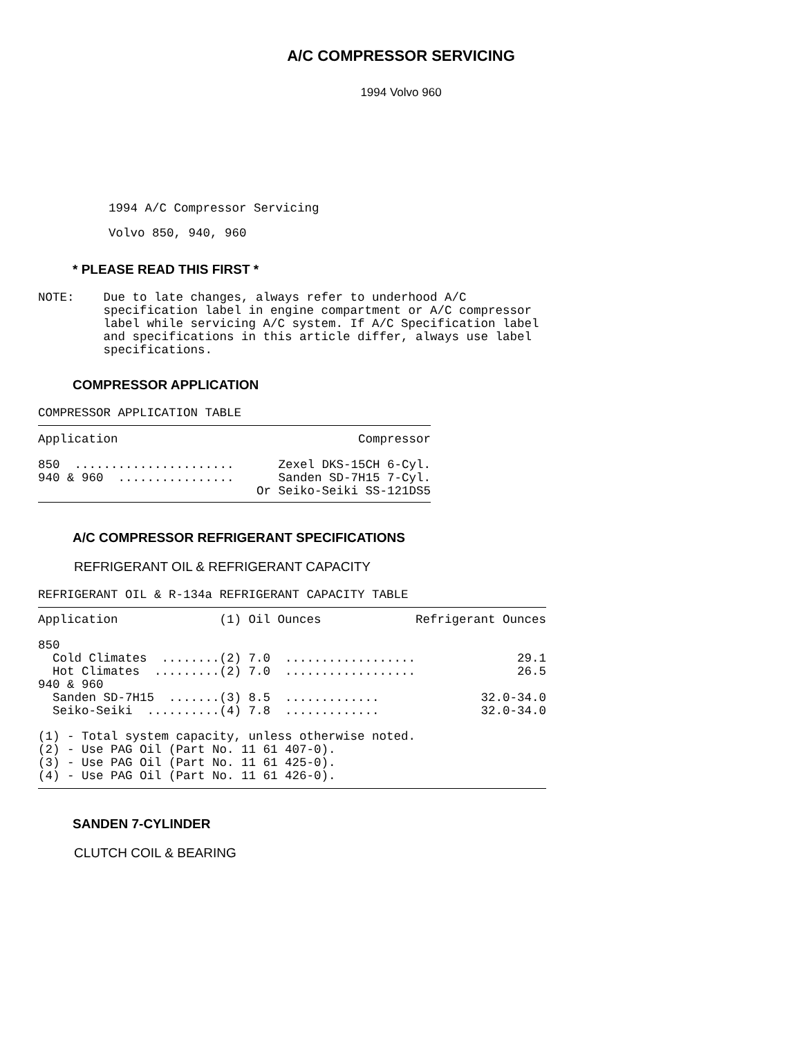A/C COMPRESSOR SERVICING
1994 Volvo 960
1994 A/C Compressor Servicing
Volvo 850, 940, 960
* PLEASE READ THIS FIRST *
NOTE: Due to late changes, always refer to underhood A/C specification label in engine compartment or A/C compressor label while servicing A/C system. If A/C Specification label and specifications in this article differ, always use label specifications.
COMPRESSOR APPLICATION
COMPRESSOR APPLICATION TABLE
| Application | Compressor |
| --- | --- |
| 850 ...................... | Zexel DKS-15CH 6-Cyl. |
| 940 & 960 ................ | Sanden SD-7H15 7-Cyl. |
| | Or Seiko-Seiki SS-121DS5 |
A/C COMPRESSOR REFRIGERANT SPECIFICATIONS
REFRIGERANT OIL & REFRIGERANT CAPACITY
REFRIGERANT OIL & R-134a REFRIGERANT CAPACITY TABLE
| Application | (1) Oil Ounces | Refrigerant Ounces |
| --- | --- | --- |
| 850 | | |
| Cold Climates ........ | (2) 7.0 .................. | 29.1 |
| Hot Climates ......... | (2) 7.0 .................. | 26.5 |
| 940 & 960 | | |
| Sanden SD-7H15 ....... | (3) 8.5 ............. | 32.0-34.0 |
| Seiko-Seiki .......... | (4) 7.8 ............. | 32.0-34.0 |
| (1) - Total system capacity, unless otherwise noted. | | |
| (2) - Use PAG Oil (Part No. 11 61 407-0). | | |
| (3) - Use PAG Oil (Part No. 11 61 425-0). | | |
| (4) - Use PAG Oil (Part No. 11 61 426-0). | | |
SANDEN 7-CYLINDER
CLUTCH COIL & BEARING